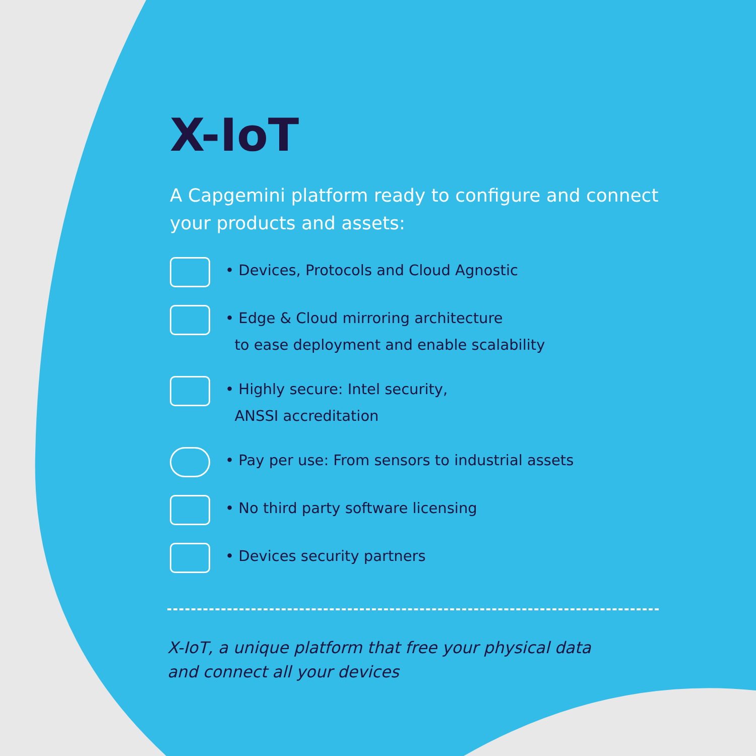X-IoT
A Capgemini platform ready to configure and connect your products and assets:
• Devices, Protocols and Cloud Agnostic
• Edge & Cloud mirroring architecture
to ease deployment and enable scalability
• Highly secure: Intel security,
ANSSI accreditation
• Pay per use: From sensors to industrial assets
• No third party software licensing
• Devices security partners
X-IoT, a unique platform that free your physical data
and connect all your devices